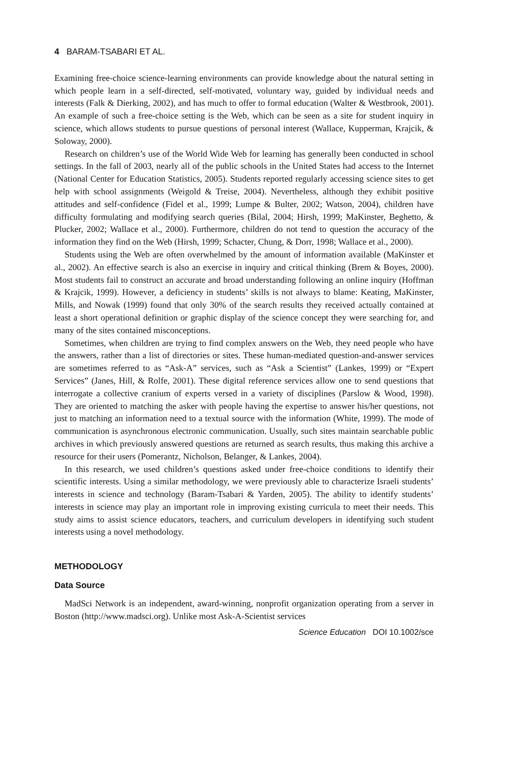4 BARAM-TSABARI ET AL.
Examining free-choice science-learning environments can provide knowledge about the natural setting in which people learn in a self-directed, self-motivated, voluntary way, guided by individual needs and interests (Falk & Dierking, 2002), and has much to offer to formal education (Walter & Westbrook, 2001). An example of such a free-choice setting is the Web, which can be seen as a site for student inquiry in science, which allows students to pursue questions of personal interest (Wallace, Kupperman, Krajcik, & Soloway, 2000).
Research on children’s use of the World Wide Web for learning has generally been conducted in school settings. In the fall of 2003, nearly all of the public schools in the United States had access to the Internet (National Center for Education Statistics, 2005). Students reported regularly accessing science sites to get help with school assignments (Weigold & Treise, 2004). Nevertheless, although they exhibit positive attitudes and self-confidence (Fidel et al., 1999; Lumpe & Bulter, 2002; Watson, 2004), children have difficulty formulating and modifying search queries (Bilal, 2004; Hirsh, 1999; MaKinster, Beghetto, & Plucker, 2002; Wallace et al., 2000). Furthermore, children do not tend to question the accuracy of the information they find on the Web (Hirsh, 1999; Schacter, Chung, & Dorr, 1998; Wallace et al., 2000).
Students using the Web are often overwhelmed by the amount of information available (MaKinster et al., 2002). An effective search is also an exercise in inquiry and critical thinking (Brem & Boyes, 2000). Most students fail to construct an accurate and broad understanding following an online inquiry (Hoffman & Krajcik, 1999). However, a deficiency in students’ skills is not always to blame: Keating, MaKinster, Mills, and Nowak (1999) found that only 30% of the search results they received actually contained at least a short operational definition or graphic display of the science concept they were searching for, and many of the sites contained misconceptions.
Sometimes, when children are trying to find complex answers on the Web, they need people who have the answers, rather than a list of directories or sites. These human-mediated question-and-answer services are sometimes referred to as “Ask-A” services, such as “Ask a Scientist” (Lankes, 1999) or “Expert Services” (Janes, Hill, & Rolfe, 2001). These digital reference services allow one to send questions that interrogate a collective cranium of experts versed in a variety of disciplines (Parslow & Wood, 1998). They are oriented to matching the asker with people having the expertise to answer his/her questions, not just to matching an information need to a textual source with the information (White, 1999). The mode of communication is asynchronous electronic communication. Usually, such sites maintain searchable public archives in which previously answered questions are returned as search results, thus making this archive a resource for their users (Pomerantz, Nicholson, Belanger, & Lankes, 2004).
In this research, we used children’s questions asked under free-choice conditions to identify their scientific interests. Using a similar methodology, we were previously able to characterize Israeli students’ interests in science and technology (Baram-Tsabari & Yarden, 2005). The ability to identify students’ interests in science may play an important role in improving existing curricula to meet their needs. This study aims to assist science educators, teachers, and curriculum developers in identifying such student interests using a novel methodology.
METHODOLOGY
Data Source
MadSci Network is an independent, award-winning, nonprofit organization operating from a server in Boston (http://www.madsci.org). Unlike most Ask-A-Scientist services
Science Education DOI 10.1002/sce